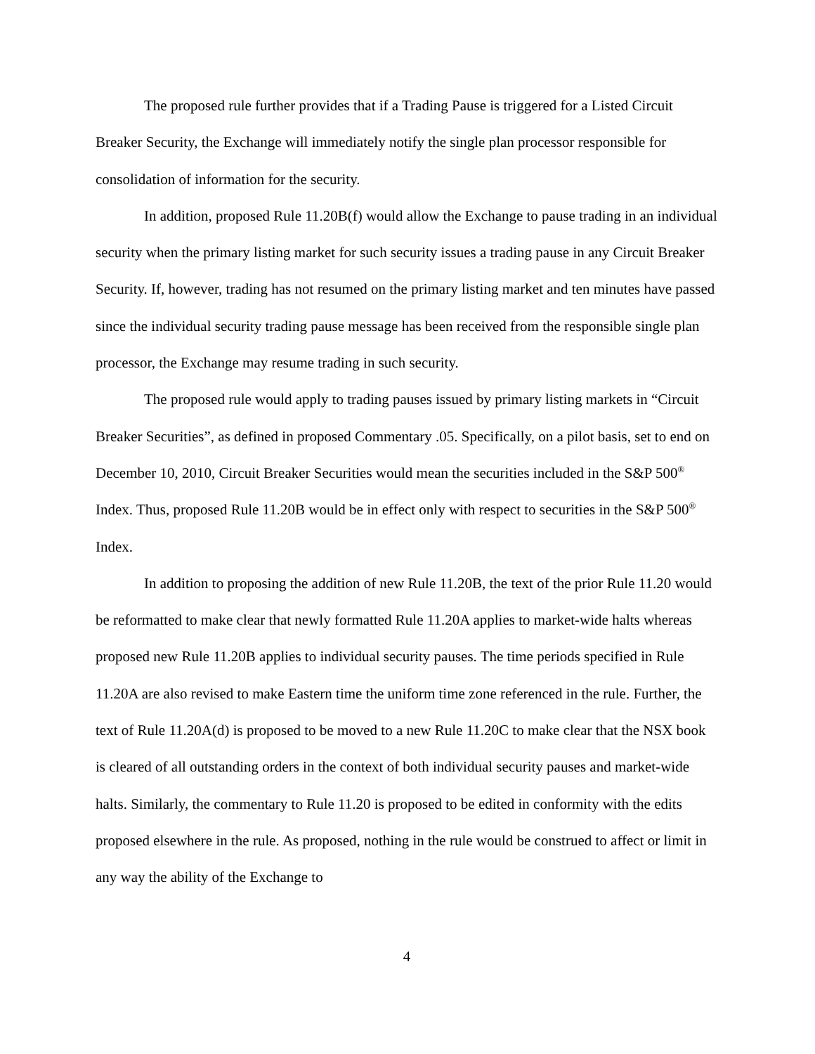The proposed rule further provides that if a Trading Pause is triggered for a Listed Circuit Breaker Security, the Exchange will immediately notify the single plan processor responsible for consolidation of information for the security.
In addition, proposed Rule 11.20B(f) would allow the Exchange to pause trading in an individual security when the primary listing market for such security issues a trading pause in any Circuit Breaker Security. If, however, trading has not resumed on the primary listing market and ten minutes have passed since the individual security trading pause message has been received from the responsible single plan processor, the Exchange may resume trading in such security.
The proposed rule would apply to trading pauses issued by primary listing markets in “Circuit Breaker Securities”, as defined in proposed Commentary .05. Specifically, on a pilot basis, set to end on December 10, 2010, Circuit Breaker Securities would mean the securities included in the S&P 500<sup>®</sup> Index. Thus, proposed Rule 11.20B would be in effect only with respect to securities in the S&P 500<sup>®</sup> Index.
In addition to proposing the addition of new Rule 11.20B, the text of the prior Rule 11.20 would be reformatted to make clear that newly formatted Rule 11.20A applies to market-wide halts whereas proposed new Rule 11.20B applies to individual security pauses. The time periods specified in Rule 11.20A are also revised to make Eastern time the uniform time zone referenced in the rule. Further, the text of Rule 11.20A(d) is proposed to be moved to a new Rule 11.20C to make clear that the NSX book is cleared of all outstanding orders in the context of both individual security pauses and market-wide halts. Similarly, the commentary to Rule 11.20 is proposed to be edited in conformity with the edits proposed elsewhere in the rule. As proposed, nothing in the rule would be construed to affect or limit in any way the ability of the Exchange to
4